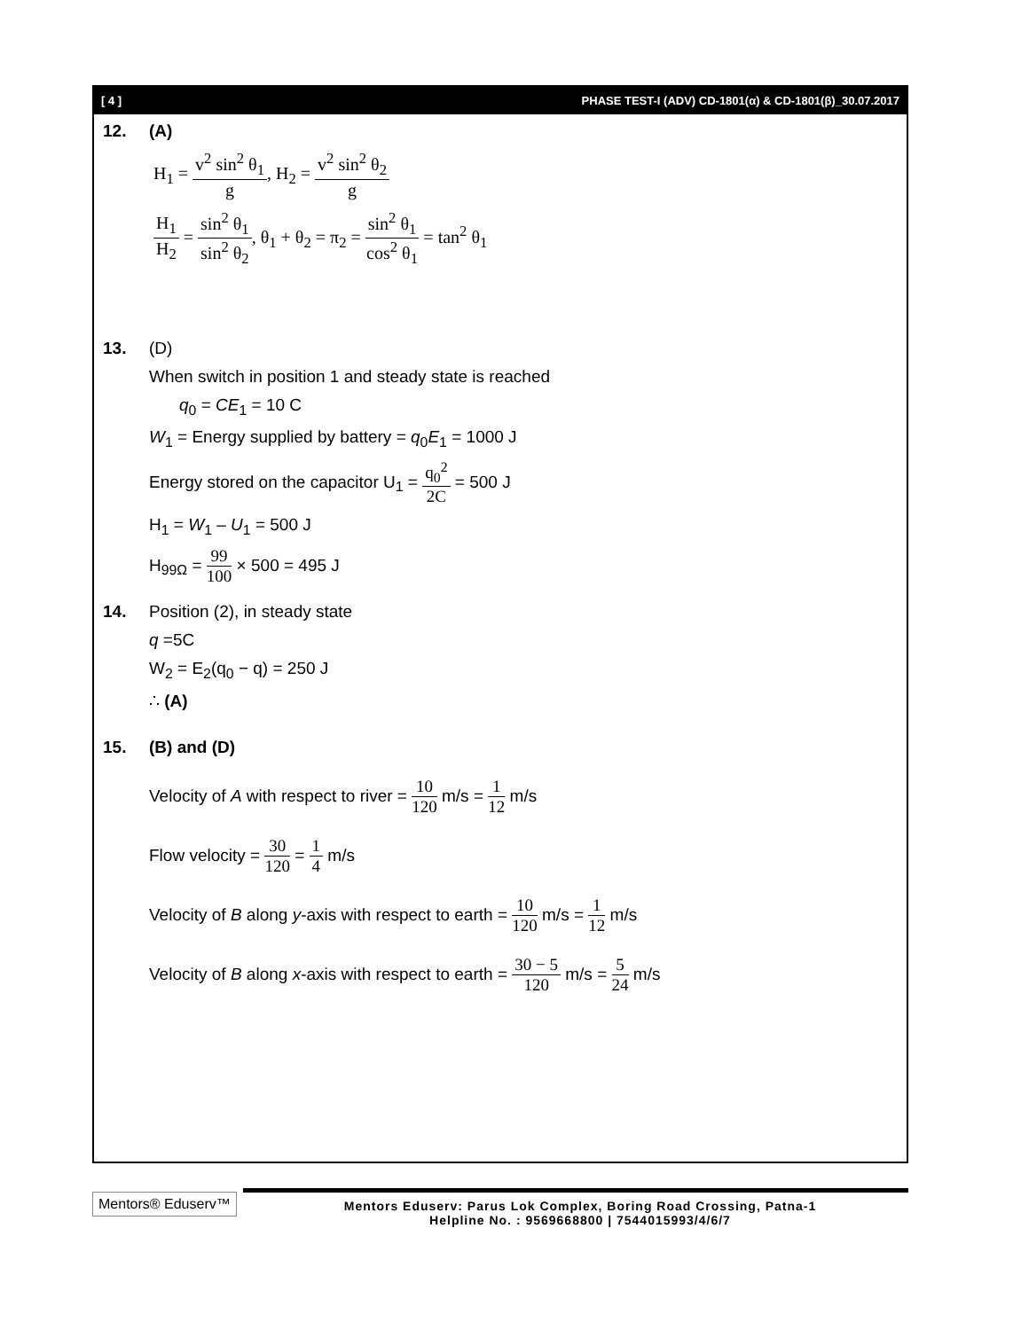[ 4 ] PHASE TEST-I (ADV) CD-1801(α) & CD-1801(β)_30.07.2017
12. (A)
H<sub>1</sub> = v<sup>2</sup> sin<sup>2</sup> θ<sub>1</sub> g, H<sub>2</sub> = v<sup>2</sup> sin<sup>2</sup> θ<sub>2</sub> g
H<sub>1</sub> H<sub>2</sub> = sin<sup>2</sup> θ<sub>1</sub> sin<sup>2</sup> θ<sub>2</sub>, θ<sub>1</sub> + θ<sub>2</sub> = π<sub>2</sub> = sin<sup>2</sup> θ<sub>1</sub> cos<sup>2</sup> θ<sub>1</sub> = tan<sup>2</sup> θ<sub>1</sub>
13. (D)
When switch in position 1 and steady state is reached
q<sub>0</sub> = CE<sub>1</sub> = 10 C
W<sub>1</sub> = Energy supplied by battery = q<sub>0</sub>E<sub>1</sub> = 1000 J
Energy stored on the capacitor U<sub>1</sub> = q<sub>0</sub><sup>2</sup> 2C = 500 J
H<sub>1</sub> = W<sub>1</sub> – U<sub>1</sub> = 500 J
H<sub>99Ω</sub> = 99 100 × 500 = 495 J
14. Position (2), in steady state
q =5C
W<sub>2</sub> = E<sub>2</sub>(q<sub>0</sub> − q) = 250 J
∴ (A)
15. (B) and (D)
Velocity of A with respect to river = 10 120 m/s = 1 12 m/s
Flow velocity = 30 120 = 1 4 m/s
Velocity of B along y-axis with respect to earth = 10 120 m/s = 1 12 m/s
Velocity of B along x-axis with respect to earth = 30 − 5 120 m/s = 5 24 m/s
Mentors® Eduserv™
Mentors Eduserv: Parus Lok Complex, Boring Road Crossing, Patna-1
Helpline No. : 9569668800 | 7544015993/4/6/7